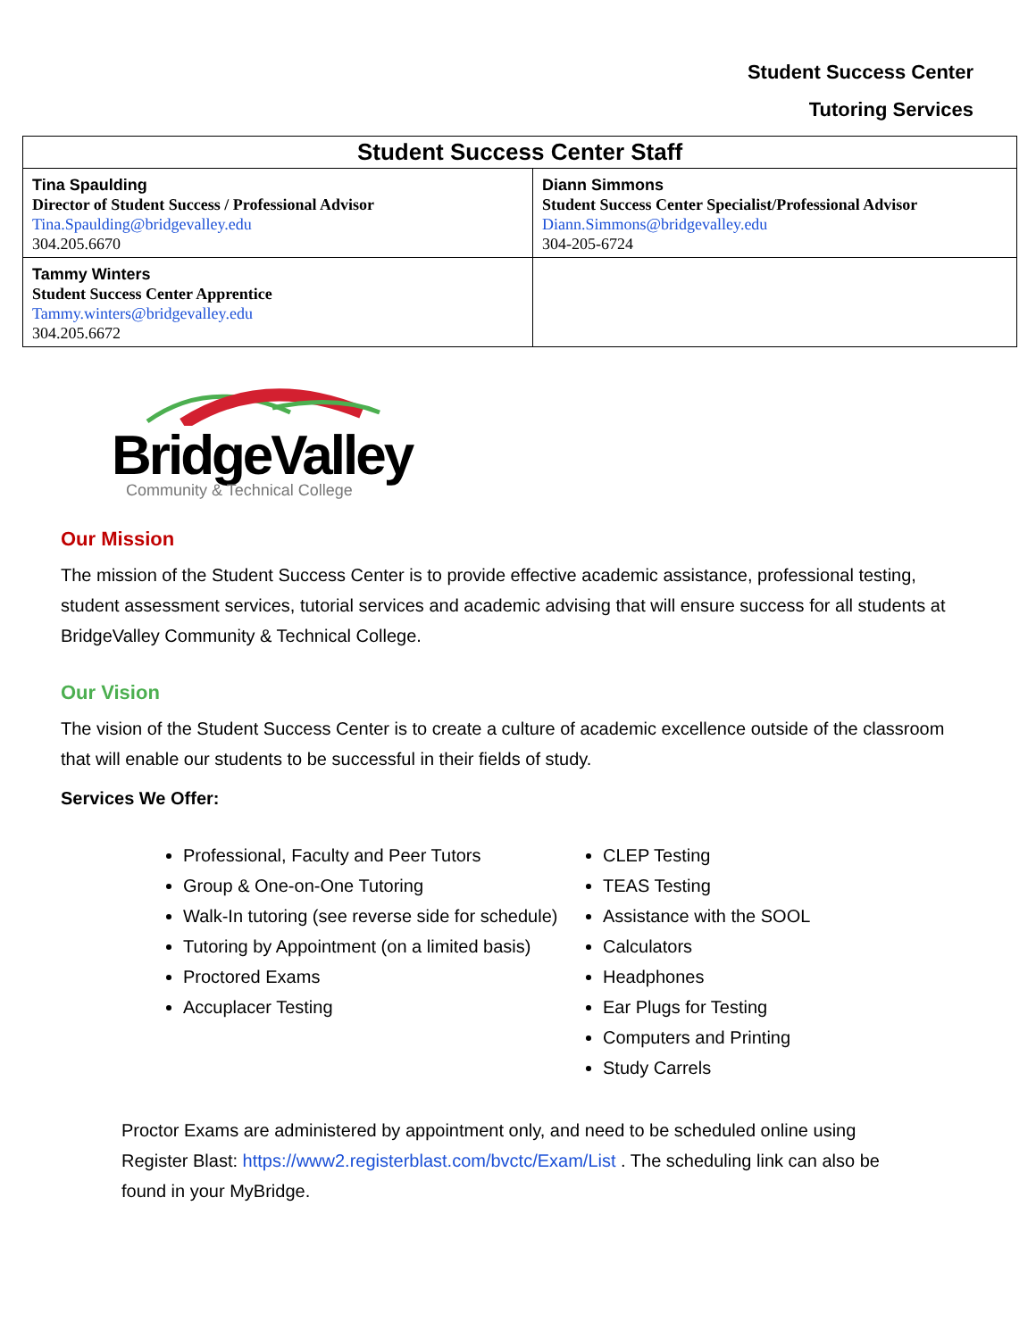Student Success Center
Tutoring Services
| Student Success Center Staff | |
| --- | --- |
| Tina Spaulding Director of Student Success / Professional Advisor Tina.Spaulding@bridgevalley.edu 304.205.6670 | Diann Simmons Student Success Center Specialist/Professional Advisor Diann.Simmons@bridgevalley.edu 304-205-6724 |
| Tammy Winters Student Success Center Apprentice Tammy.winters@bridgevalley.edu 304.205.6672 | |
BridgeValley
Community & Technical College
Our Mission
The mission of the Student Success Center is to provide effective academic assistance, professional testing, student assessment services, tutorial services and academic advising that will ensure success for all students at BridgeValley Community & Technical College.
Our Vision
The vision of the Student Success Center is to create a culture of academic excellence outside of the classroom that will enable our students to be successful in their fields of study.
Services We Offer:
Professional, Faculty and Peer Tutors
Group & One-on-One Tutoring
Walk-In tutoring (see reverse side for schedule)
Tutoring by Appointment (on a limited basis)
Proctored Exams
Accuplacer Testing
CLEP Testing
TEAS Testing
Assistance with the SOOL
Calculators
Headphones
Ear Plugs for Testing
Computers and Printing
Study Carrels
Proctor Exams are administered by appointment only, and need to be scheduled online using Register Blast: https://www2.registerblast.com/bvctc/Exam/List . The scheduling link can also be found in your MyBridge.